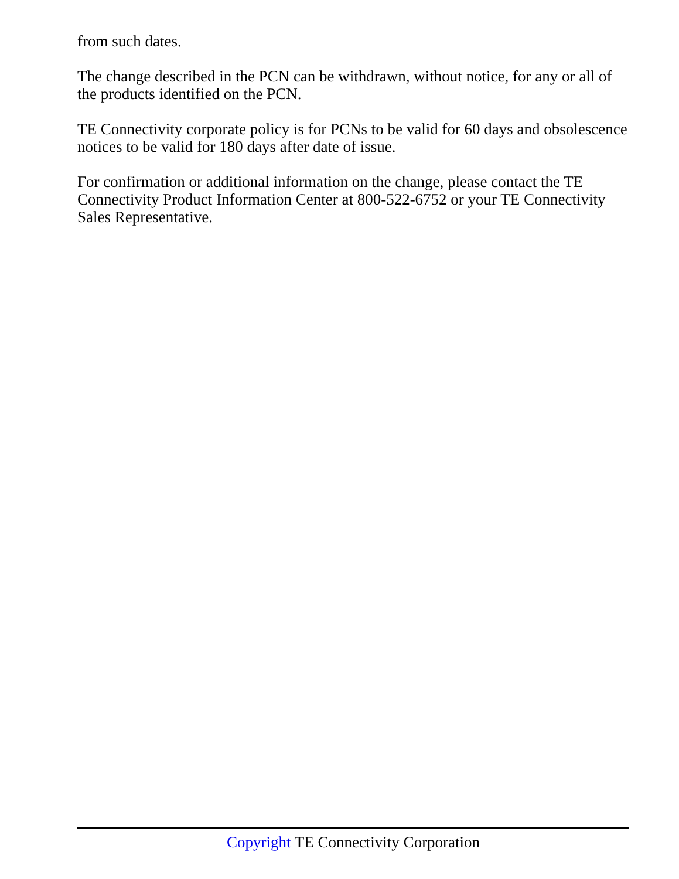from such dates.
The change described in the PCN can be withdrawn, without notice, for any or all of the products identified on the PCN.
TE Connectivity corporate policy is for PCNs to be valid for 60 days and obsolescence notices to be valid for 180 days after date of issue.
For confirmation or additional information on the change, please contact the TE Connectivity Product Information Center at 800-522-6752 or your TE Connectivity Sales Representative.
Copyright TE Connectivity Corporation